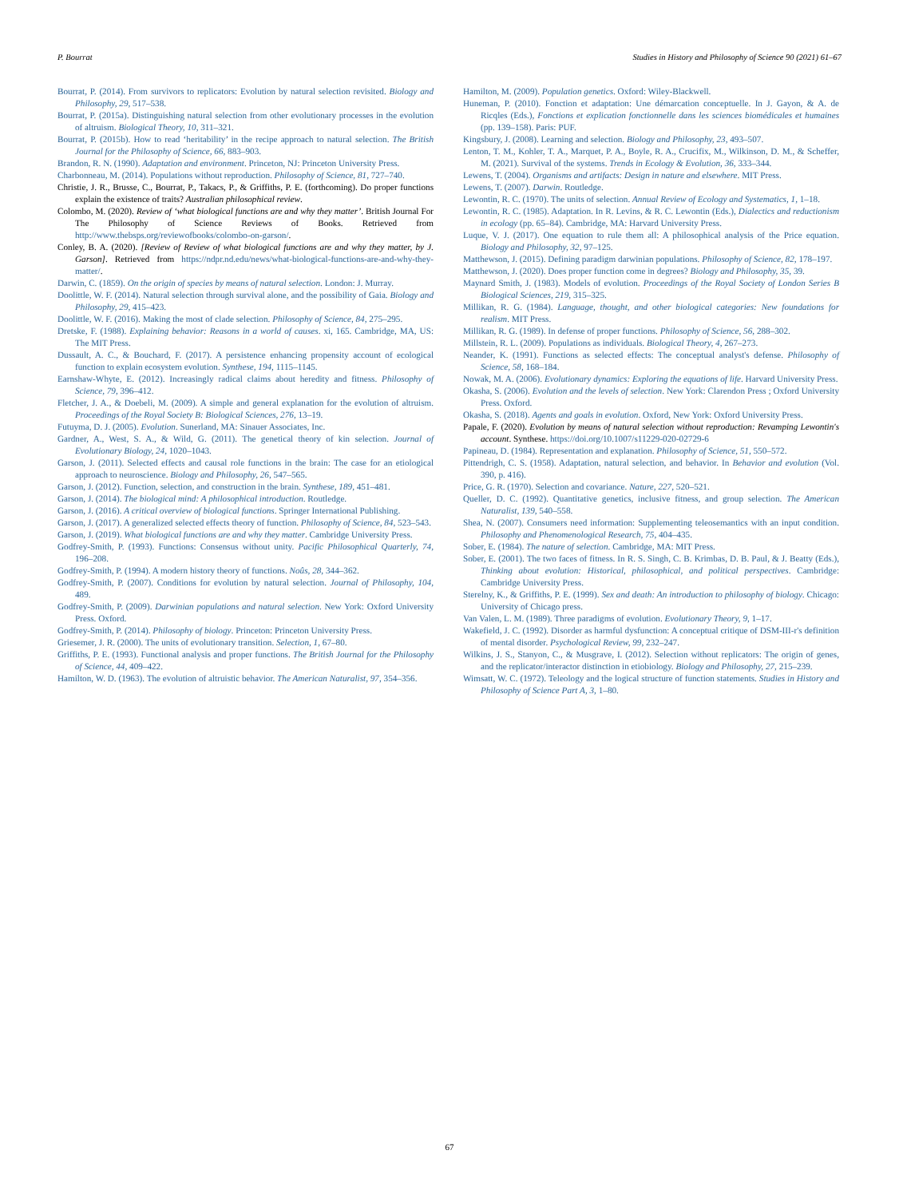P. Bourrat Studies in History and Philosophy of Science 90 (2021) 61–67
Bourrat, P. (2014). From survivors to replicators: Evolution by natural selection revisited. Biology and Philosophy, 29, 517–538.
Bourrat, P. (2015a). Distinguishing natural selection from other evolutionary processes in the evolution of altruism. Biological Theory, 10, 311–321.
Bourrat, P. (2015b). How to read ‘heritability’ in the recipe approach to natural selection. The British Journal for the Philosophy of Science, 66, 883–903.
Brandon, R. N. (1990). Adaptation and environment. Princeton, NJ: Princeton University Press.
Charbonneau, M. (2014). Populations without reproduction. Philosophy of Science, 81, 727–740.
Christie, J. R., Brusse, C., Bourrat, P., Takacs, P., & Griffiths, P. E. (forthcoming). Do proper functions explain the existence of traits? Australian philosophical review.
Colombo, M. (2020). Review of ‘what biological functions are and why they matter’. British Journal For The Philosophy of Science Reviews of Books. Retrieved from http://www.thebsps.org/reviewofbooks/colombo-on-garson/.
Conley, B. A. (2020). [Review of Review of what biological functions are and why they matter, by J. Garson]. Retrieved from https://ndpr.nd.edu/news/what-biological-functions-are-and-why-they-matter/.
Darwin, C. (1859). On the origin of species by means of natural selection. London: J. Murray.
Doolittle, W. F. (2014). Natural selection through survival alone, and the possibility of Gaia. Biology and Philosophy, 29, 415–423.
Doolittle, W. F. (2016). Making the most of clade selection. Philosophy of Science, 84, 275–295.
Dretske, F. (1988). Explaining behavior: Reasons in a world of causes. xi, 165. Cambridge, MA, US: The MIT Press.
Dussault, A. C., & Bouchard, F. (2017). A persistence enhancing propensity account of ecological function to explain ecosystem evolution. Synthese, 194, 1115–1145.
Earnshaw-Whyte, E. (2012). Increasingly radical claims about heredity and fitness. Philosophy of Science, 79, 396–412.
Fletcher, J. A., & Doebeli, M. (2009). A simple and general explanation for the evolution of altruism. Proceedings of the Royal Society B: Biological Sciences, 276, 13–19.
Futuyma, D. J. (2005). Evolution. Sunerland, MA: Sinauer Associates, Inc.
Gardner, A., West, S. A., & Wild, G. (2011). The genetical theory of kin selection. Journal of Evolutionary Biology, 24, 1020–1043.
Garson, J. (2011). Selected effects and causal role functions in the brain: The case for an etiological approach to neuroscience. Biology and Philosophy, 26, 547–565.
Garson, J. (2012). Function, selection, and construction in the brain. Synthese, 189, 451–481.
Garson, J. (2014). The biological mind: A philosophical introduction. Routledge.
Garson, J. (2016). A critical overview of biological functions. Springer International Publishing.
Garson, J. (2017). A generalized selected effects theory of function. Philosophy of Science, 84, 523–543.
Garson, J. (2019). What biological functions are and why they matter. Cambridge University Press.
Godfrey-Smith, P. (1993). Functions: Consensus without unity. Pacific Philosophical Quarterly, 74, 196–208.
Godfrey-Smith, P. (1994). A modern history theory of functions. Noûs, 28, 344–362.
Godfrey-Smith, P. (2007). Conditions for evolution by natural selection. Journal of Philosophy, 104, 489.
Godfrey-Smith, P. (2009). Darwinian populations and natural selection. New York: Oxford University Press. Oxford.
Godfrey-Smith, P. (2014). Philosophy of biology. Princeton: Princeton University Press.
Griesemer, J. R. (2000). The units of evolutionary transition. Selection, 1, 67–80.
Griffiths, P. E. (1993). Functional analysis and proper functions. The British Journal for the Philosophy of Science, 44, 409–422.
Hamilton, W. D. (1963). The evolution of altruistic behavior. The American Naturalist, 97, 354–356.
Hamilton, M. (2009). Population genetics. Oxford: Wiley-Blackwell.
Huneman, P. (2010). Fonction et adaptation: Une démarcation conceptuelle. In J. Gayon, & A. de Ricqles (Eds.), Fonctions et explication fonctionnelle dans les sciences biomédicales et humaines (pp. 139–158). Paris: PUF.
Kingsbury, J. (2008). Learning and selection. Biology and Philosophy, 23, 493–507.
Lenton, T. M., Kohler, T. A., Marquet, P. A., Boyle, R. A., Crucifix, M., Wilkinson, D. M., & Scheffer, M. (2021). Survival of the systems. Trends in Ecology & Evolution, 36, 333–344.
Lewens, T. (2004). Organisms and artifacts: Design in nature and elsewhere. MIT Press.
Lewens, T. (2007). Darwin. Routledge.
Lewontin, R. C. (1970). The units of selection. Annual Review of Ecology and Systematics, 1, 1–18.
Lewontin, R. C. (1985). Adaptation. In R. Levins, & R. C. Lewontin (Eds.), Dialectics and reductionism in ecology (pp. 65–84). Cambridge, MA: Harvard University Press.
Luque, V. J. (2017). One equation to rule them all: A philosophical analysis of the Price equation. Biology and Philosophy, 32, 97–125.
Matthewson, J. (2015). Defining paradigm darwinian populations. Philosophy of Science, 82, 178–197.
Matthewson, J. (2020). Does proper function come in degrees? Biology and Philosophy, 35, 39.
Maynard Smith, J. (1983). Models of evolution. Proceedings of the Royal Society of London Series B Biological Sciences, 219, 315–325.
Millikan, R. G. (1984). Language, thought, and other biological categories: New foundations for realism. MIT Press.
Millikan, R. G. (1989). In defense of proper functions. Philosophy of Science, 56, 288–302.
Millstein, R. L. (2009). Populations as individuals. Biological Theory, 4, 267–273.
Neander, K. (1991). Functions as selected effects: The conceptual analyst's defense. Philosophy of Science, 58, 168–184.
Nowak, M. A. (2006). Evolutionary dynamics: Exploring the equations of life. Harvard University Press.
Okasha, S. (2006). Evolution and the levels of selection. New York: Clarendon Press ; Oxford University Press. Oxford.
Okasha, S. (2018). Agents and goals in evolution. Oxford, New York: Oxford University Press.
Papale, F. (2020). Evolution by means of natural selection without reproduction: Revamping Lewontin's account. Synthese. https://doi.org/10.1007/s11229-020-02729-6
Papineau, D. (1984). Representation and explanation. Philosophy of Science, 51, 550–572.
Pittendrigh, C. S. (1958). Adaptation, natural selection, and behavior. In Behavior and evolution (Vol. 390, p. 416).
Price, G. R. (1970). Selection and covariance. Nature, 227, 520–521.
Queller, D. C. (1992). Quantitative genetics, inclusive fitness, and group selection. The American Naturalist, 139, 540–558.
Shea, N. (2007). Consumers need information: Supplementing teleosemantics with an input condition. Philosophy and Phenomenological Research, 75, 404–435.
Sober, E. (1984). The nature of selection. Cambridge, MA: MIT Press.
Sober, E. (2001). The two faces of fitness. In R. S. Singh, C. B. Krimbas, D. B. Paul, & J. Beatty (Eds.), Thinking about evolution: Historical, philosophical, and political perspectives. Cambridge: Cambridge University Press.
Sterelny, K., & Griffiths, P. E. (1999). Sex and death: An introduction to philosophy of biology. Chicago: University of Chicago press.
Van Valen, L. M. (1989). Three paradigms of evolution. Evolutionary Theory, 9, 1–17.
Wakefield, J. C. (1992). Disorder as harmful dysfunction: A conceptual critique of DSM-III-r's definition of mental disorder. Psychological Review, 99, 232–247.
Wilkins, J. S., Stanyon, C., & Musgrave, I. (2012). Selection without replicators: The origin of genes, and the replicator/interactor distinction in etiobiology. Biology and Philosophy, 27, 215–239.
Wimsatt, W. C. (1972). Teleology and the logical structure of function statements. Studies in History and Philosophy of Science Part A, 3, 1–80.
67